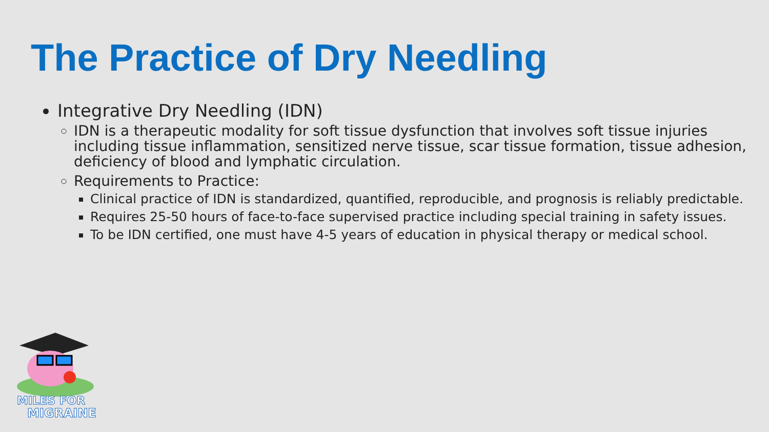The Practice of Dry Needling
Integrative Dry Needling (IDN)
IDN is a therapeutic modality for soft tissue dysfunction that involves soft tissue injuries including tissue inflammation, sensitized nerve tissue, scar tissue formation, tissue adhesion, deficiency of blood and lymphatic circulation.
Requirements to Practice:
Clinical practice of IDN is standardized, quantified, reproducible, and prognosis is reliably predictable.
Requires 25-50 hours of face-to-face supervised practice including special training in safety issues.
To be IDN certified, one must have 4-5 years of education in physical therapy or medical school.
MILES FOR
MIGRAINE